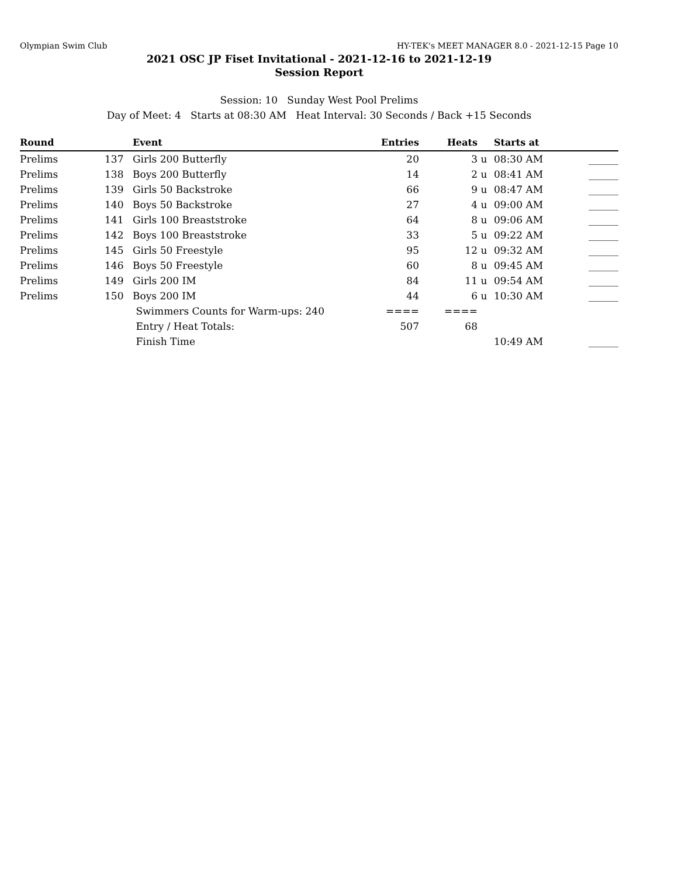Olympian Swim Club HY-TEK's MEET MANAGER 8.0 - 2021-12-15 Page 10
2021 OSC JP Fiset Invitational - 2021-12-16 to 2021-12-19
Session Report
Session: 10 Sunday West Pool Prelims
Day of Meet: 4 Starts at 08:30 AM Heat Interval: 30 Seconds / Back +15 Seconds
| Round | | Event | Entries | Heats | | Starts at | |
| --- | --- | --- | --- | --- | --- | --- | --- |
| Prelims | 137 | Girls 200 Butterfly | 20 | 3 | u | 08:30 AM | ______ |
| Prelims | 138 | Boys 200 Butterfly | 14 | 2 | u | 08:41 AM | ______ |
| Prelims | 139 | Girls 50 Backstroke | 66 | 9 | u | 08:47 AM | ______ |
| Prelims | 140 | Boys 50 Backstroke | 27 | 4 | u | 09:00 AM | ______ |
| Prelims | 141 | Girls 100 Breaststroke | 64 | 8 | u | 09:06 AM | ______ |
| Prelims | 142 | Boys 100 Breaststroke | 33 | 5 | u | 09:22 AM | ______ |
| Prelims | 145 | Girls 50 Freestyle | 95 | 12 | u | 09:32 AM | ______ |
| Prelims | 146 | Boys 50 Freestyle | 60 | 8 | u | 09:45 AM | ______ |
| Prelims | 149 | Girls 200 IM | 84 | 11 | u | 09:54 AM | ______ |
| Prelims | 150 | Boys 200 IM | 44 | 6 | u | 10:30 AM | ______ |
| | | Swimmers Counts for Warm-ups: 240 | ==== | ==== | | | |
| | | Entry / Heat Totals: | 507 | 68 | | | |
| | | Finish Time | | | | 10:49 AM | ______ |